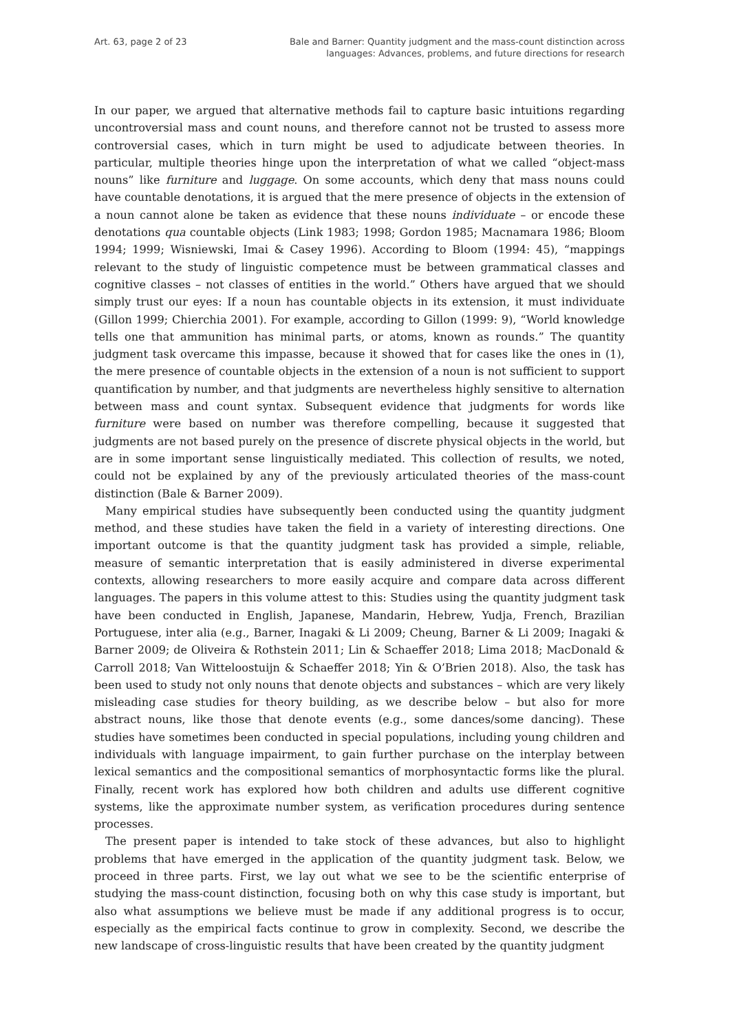Art. 63, page 2 of 23 Bale and Barner: Quantity judgment and the mass-count distinction across
languages: Advances, problems, and future directions for research
In our paper, we argued that alternative methods fail to capture basic intuitions regarding uncontroversial mass and count nouns, and therefore cannot not be trusted to assess more controversial cases, which in turn might be used to adjudicate between theories. In particular, multiple theories hinge upon the interpretation of what we called “object-mass nouns” like furniture and luggage. On some accounts, which deny that mass nouns could have countable denotations, it is argued that the mere presence of objects in the extension of a noun cannot alone be taken as evidence that these nouns individuate – or encode these denotations qua countable objects (Link 1983; 1998; Gordon 1985; Macnamara 1986; Bloom 1994; 1999; Wisniewski, Imai & Casey 1996). According to Bloom (1994: 45), “mappings relevant to the study of linguistic competence must be between grammatical classes and cognitive classes – not classes of entities in the world.” Others have argued that we should simply trust our eyes: If a noun has countable objects in its extension, it must individuate (Gillon 1999; Chierchia 2001). For example, according to Gillon (1999: 9), “World knowledge tells one that ammunition has minimal parts, or atoms, known as rounds.” The quantity judgment task overcame this impasse, because it showed that for cases like the ones in (1), the mere presence of countable objects in the extension of a noun is not sufficient to support quantification by number, and that judgments are nevertheless highly sensitive to alternation between mass and count syntax. Subsequent evidence that judgments for words like furniture were based on number was therefore compelling, because it suggested that judgments are not based purely on the presence of discrete physical objects in the world, but are in some important sense linguistically mediated. This collection of results, we noted, could not be explained by any of the previously articulated theories of the mass-count distinction (Bale & Barner 2009).
Many empirical studies have subsequently been conducted using the quantity judgment method, and these studies have taken the field in a variety of interesting directions. One important outcome is that the quantity judgment task has provided a simple, reliable, measure of semantic interpretation that is easily administered in diverse experimental contexts, allowing researchers to more easily acquire and compare data across different languages. The papers in this volume attest to this: Studies using the quantity judgment task have been conducted in English, Japanese, Mandarin, Hebrew, Yudja, French, Brazilian Portuguese, inter alia (e.g., Barner, Inagaki & Li 2009; Cheung, Barner & Li 2009; Inagaki & Barner 2009; de Oliveira & Rothstein 2011; Lin & Schaeffer 2018; Lima 2018; MacDonald & Carroll 2018; Van Witteloostuijn & Schaeffer 2018; Yin & O’Brien 2018). Also, the task has been used to study not only nouns that denote objects and substances – which are very likely misleading case studies for theory building, as we describe below – but also for more abstract nouns, like those that denote events (e.g., some dances/some dancing). These studies have sometimes been conducted in special populations, including young children and individuals with language impairment, to gain further purchase on the interplay between lexical semantics and the compositional semantics of morphosyntactic forms like the plural. Finally, recent work has explored how both children and adults use different cognitive systems, like the approximate number system, as verification procedures during sentence processes.
The present paper is intended to take stock of these advances, but also to highlight problems that have emerged in the application of the quantity judgment task. Below, we proceed in three parts. First, we lay out what we see to be the scientific enterprise of studying the mass-count distinction, focusing both on why this case study is important, but also what assumptions we believe must be made if any additional progress is to occur, especially as the empirical facts continue to grow in complexity. Second, we describe the new landscape of cross-linguistic results that have been created by the quantity judgment